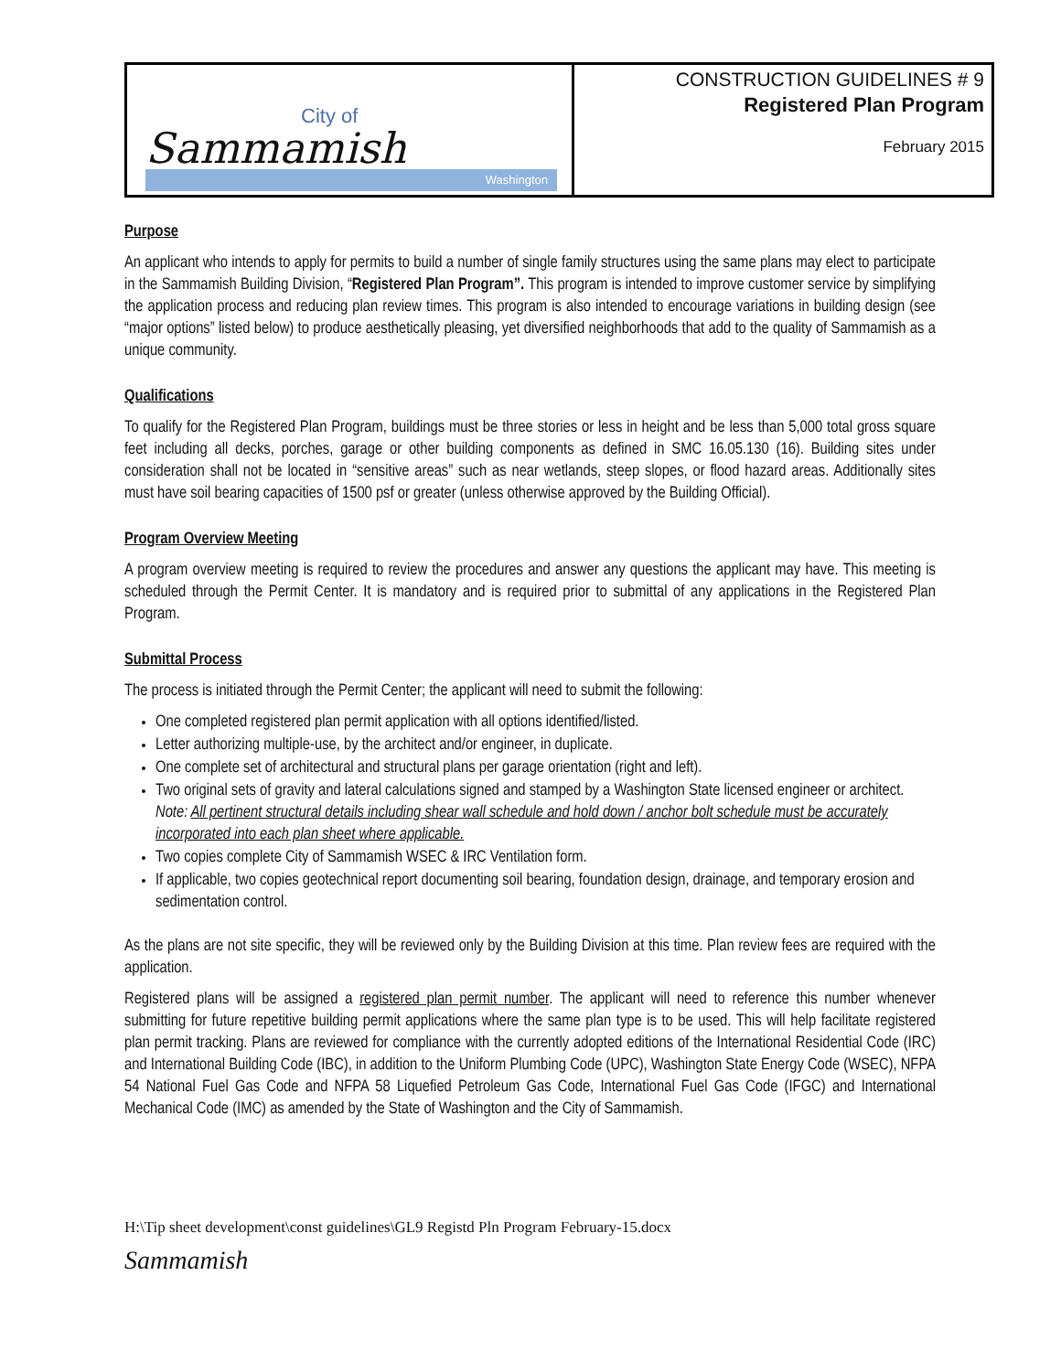| City of Sammamish Washington | CONSTRUCTION GUIDELINES # 9 Registered Plan Program February 2015 |
Purpose
An applicant who intends to apply for permits to build a number of single family structures using the same plans may elect to participate in the Sammamish Building Division, “Registered Plan Program”. This program is intended to improve customer service by simplifying the application process and reducing plan review times. This program is also intended to encourage variations in building design (see “major options” listed below) to produce aesthetically pleasing, yet diversified neighborhoods that add to the quality of Sammamish as a unique community.
Qualifications
To qualify for the Registered Plan Program, buildings must be three stories or less in height and be less than 5,000 total gross square feet including all decks, porches, garage or other building components as defined in SMC 16.05.130 (16). Building sites under consideration shall not be located in “sensitive areas” such as near wetlands, steep slopes, or flood hazard areas. Additionally sites must have soil bearing capacities of 1500 psf or greater (unless otherwise approved by the Building Official).
Program Overview Meeting
A program overview meeting is required to review the procedures and answer any questions the applicant may have. This meeting is scheduled through the Permit Center. It is mandatory and is required prior to submittal of any applications in the Registered Plan Program.
Submittal Process
The process is initiated through the Permit Center; the applicant will need to submit the following:
One completed registered plan permit application with all options identified/listed.
Letter authorizing multiple-use, by the architect and/or engineer, in duplicate.
One complete set of architectural and structural plans per garage orientation (right and left).
Two original sets of gravity and lateral calculations signed and stamped by a Washington State licensed engineer or architect. Note: All pertinent structural details including shear wall schedule and hold down / anchor bolt schedule must be accurately incorporated into each plan sheet where applicable.
Two copies complete City of Sammamish WSEC & IRC Ventilation form.
If applicable, two copies geotechnical report documenting soil bearing, foundation design, drainage, and temporary erosion and sedimentation control.
As the plans are not site specific, they will be reviewed only by the Building Division at this time. Plan review fees are required with the application.
Registered plans will be assigned a registered plan permit number. The applicant will need to reference this number whenever submitting for future repetitive building permit applications where the same plan type is to be used. This will help facilitate registered plan permit tracking. Plans are reviewed for compliance with the currently adopted editions of the International Residential Code (IRC) and International Building Code (IBC), in addition to the Uniform Plumbing Code (UPC), Washington State Energy Code (WSEC), NFPA 54 National Fuel Gas Code and NFPA 58 Liquefied Petroleum Gas Code, International Fuel Gas Code (IFGC) and International Mechanical Code (IMC) as amended by the State of Washington and the City of Sammamish.
H:\Tip sheet development\const guidelines\GL9 Registd Pln Program February-15.docx
Sammamish